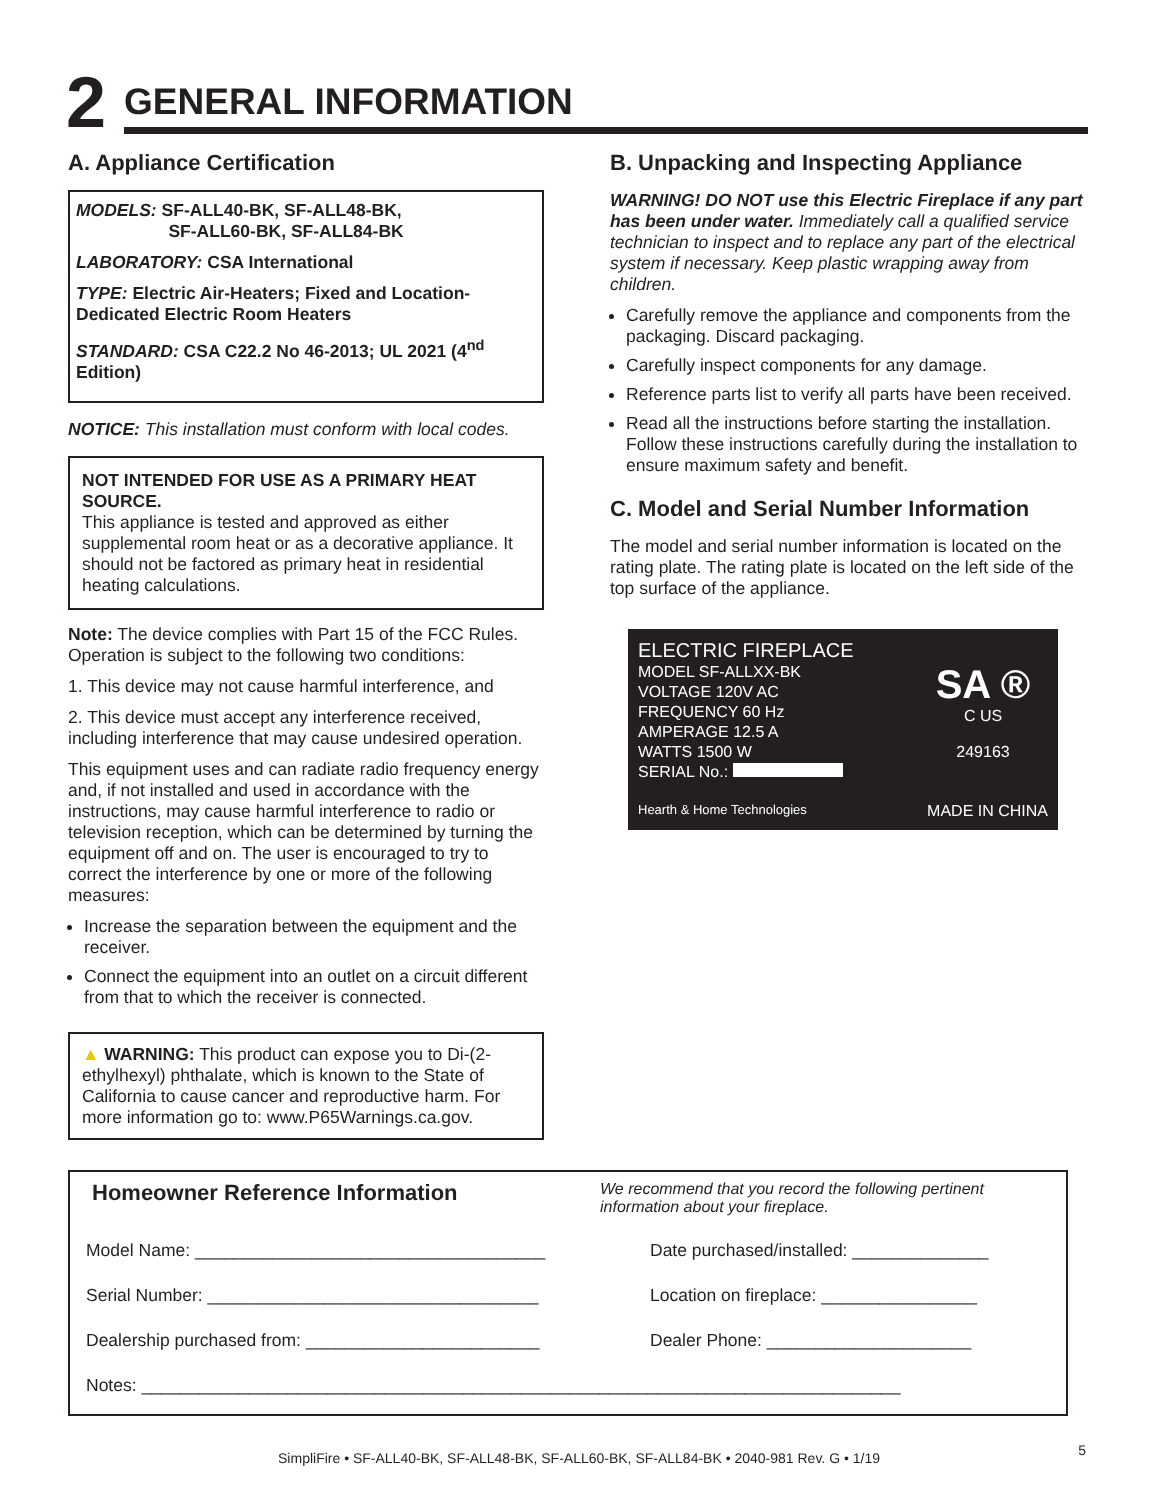2
GENERAL INFORMATION
A. Appliance Certification
MODELS: SF-ALL40-BK, SF-ALL48-BK,
SF-ALL60-BK, SF-ALL84-BK
LABORATORY: CSA International
TYPE: Electric Air-Heaters; Fixed and Location-Dedicated Electric Room Heaters
STANDARD: CSA C22.2 No 46-2013; UL 2021 (4<sup>nd</sup> Edition)
NOTICE: This installation must conform with local codes.
NOT INTENDED FOR USE AS A PRIMARY HEAT SOURCE.
This appliance is tested and approved as either supplemental room heat or as a decorative appliance. It should not be factored as primary heat in residential heating calculations.
Note: The device complies with Part 15 of the FCC Rules. Operation is subject to the following two conditions:
1. This device may not cause harmful interference, and
2. This device must accept any interference received, including interference that may cause undesired operation.
This equipment uses and can radiate radio frequency energy and, if not installed and used in accordance with the instructions, may cause harmful interference to radio or television reception, which can be determined by turning the equipment off and on. The user is encouraged to try to correct the interference by one or more of the following measures:
Increase the separation between the equipment and the receiver.
Connect the equipment into an outlet on a circuit different from that to which the receiver is connected.
▲ WARNING: This product can expose you to Di-(2-ethylhexyl) phthalate, which is known to the State of California to cause cancer and reproductive harm. For more information go to: www.P65Warnings.ca.gov.
B. Unpacking and Inspecting Appliance
WARNING! DO NOT use this Electric Fireplace if any part has been under water. Immediately call a qualified service technician to inspect and to replace any part of the electrical system if necessary. Keep plastic wrapping away from children.
Carefully remove the appliance and components from the packaging. Discard packaging.
Carefully inspect components for any damage.
Reference parts list to verify all parts have been received.
Read all the instructions before starting the installation. Follow these instructions carefully during the installation to ensure maximum safety and benefit.
C. Model and Serial Number Information
The model and serial number information is located on the rating plate. The rating plate is located on the left side of the top surface of the appliance.
ELECTRIC FIREPLACE
MODEL SF-ALLXX-BK
VOLTAGE 120V AC
FREQUENCY 60 Hz
AMPERAGE 12.5 A
WATTS 1500 W
SERIAL No.:
SA ®
C US
249163
Hearth & Home Technologies
MADE IN CHINA
Homeowner Reference Information
We recommend that you record the following pertinent information about your fireplace.
Model Name: ____________________________________
Date purchased/installed: ______________
Serial Number: __________________________________
Location on fireplace: ________________
Dealership purchased from: ________________________
Dealer Phone: _____________________
Notes: ______________________________________________________________________________
SimpliFire • SF-ALL40-BK, SF-ALL48-BK, SF-ALL60-BK, SF-ALL84-BK • 2040-981 Rev. G • 1/19 5